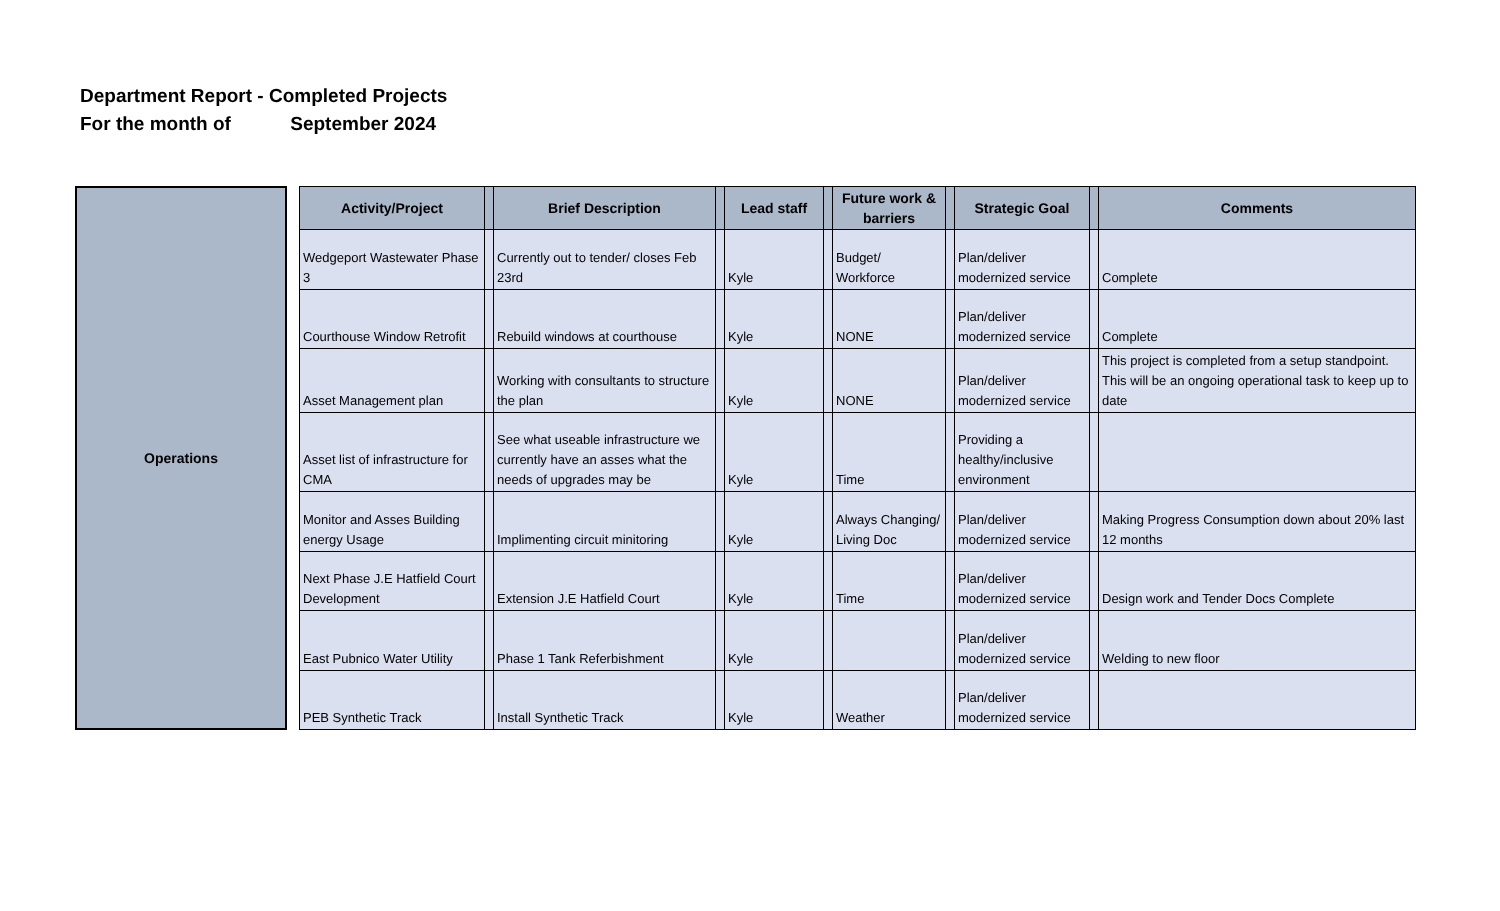Department Report - Completed Projects
For the month of September 2024
Operations
| Activity/Project | | Brief Description | | Lead staff | | Future work & barriers | | Strategic Goal | | Comments |
| --- | --- | --- | --- | --- | --- | --- | --- | --- | --- | --- |
| Wedgeport Wastewater Phase 3 | | Currently out to tender/ closes Feb 23rd | | Kyle | | Budget/ Workforce | | Plan/deliver modernized service | | Complete |
| Courthouse Window Retrofit | | Rebuild windows at courthouse | | Kyle | | NONE | | Plan/deliver modernized service | | Complete |
| Asset Management plan | | Working with consultants to structure the plan | | Kyle | | NONE | | Plan/deliver modernized service | | This project is completed from a setup standpoint. This will be an ongoing operational task to keep up to date |
| Asset list of infrastructure for CMA | | See what useable infrastructure we currently have an asses what the needs of upgrades may be | | Kyle | | Time | | Providing a healthy/inclusive environment | | |
| Monitor and Asses Building energy Usage | | Implimenting circuit minitoring | | Kyle | | Always Changing/ Living Doc | | Plan/deliver modernized service | | Making Progress Consumption down about 20% last 12 months |
| Next Phase J.E Hatfield Court Development | | Extension J.E Hatfield Court | | Kyle | | Time | | Plan/deliver modernized service | | Design work and Tender Docs Complete |
| East Pubnico Water Utility | | Phase 1 Tank Referbishment | | Kyle | | | | Plan/deliver modernized service | | Welding to new floor |
| PEB Synthetic Track | | Install Synthetic Track | | Kyle | | Weather | | Plan/deliver modernized service | | |